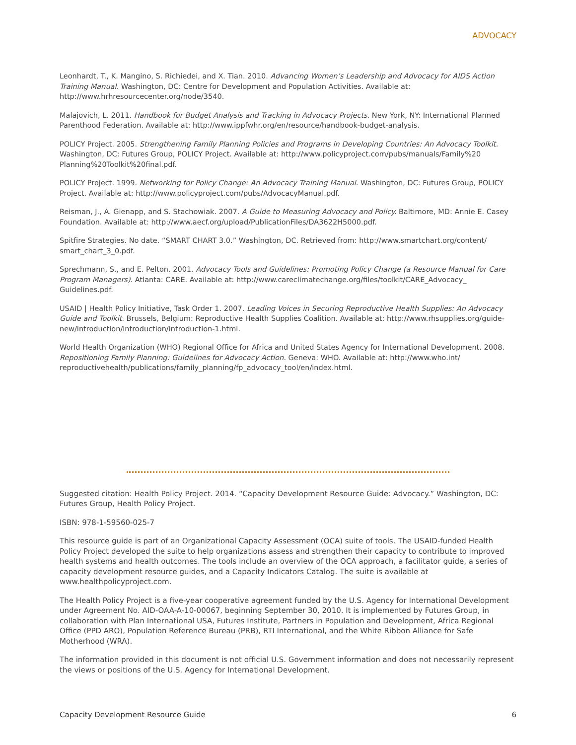ADVOCACY
Leonhardt, T., K. Mangino, S. Richiedei, and X. Tian. 2010. Advancing Women’s Leadership and Advocacy for AIDS Action Training Manual. Washington, DC: Centre for Development and Population Activities. Available at: http://www.hrhresourcecenter.org/node/3540.
Malajovich, L. 2011. Handbook for Budget Analysis and Tracking in Advocacy Projects. New York, NY: International Planned Parenthood Federation. Available at: http://www.ippfwhr.org/en/resource/handbook-budget-analysis.
POLICY Project. 2005. Strengthening Family Planning Policies and Programs in Developing Countries: An Advocacy Toolkit. Washington, DC: Futures Group, POLICY Project. Available at: http://www.policyproject.com/pubs/manuals/Family%20 Planning%20Toolkit%20final.pdf.
POLICY Project. 1999. Networking for Policy Change: An Advocacy Training Manual. Washington, DC: Futures Group, POLICY Project. Available at: http://www.policyproject.com/pubs/AdvocacyManual.pdf.
Reisman, J., A. Gienapp, and S. Stachowiak. 2007. A Guide to Measuring Advocacy and Policy. Baltimore, MD: Annie E. Casey Foundation. Available at: http://www.aecf.org/upload/PublicationFiles/DA3622H5000.pdf.
Spitfire Strategies. No date. “SMART CHART 3.0.” Washington, DC. Retrieved from: http://www.smartchart.org/content/ smart_chart_3_0.pdf.
Sprechmann, S., and E. Pelton. 2001. Advocacy Tools and Guidelines: Promoting Policy Change (a Resource Manual for Care Program Managers). Atlanta: CARE. Available at: http://www.careclimatechange.org/files/toolkit/CARE_Advocacy_ Guidelines.pdf.
USAID | Health Policy Initiative, Task Order 1. 2007. Leading Voices in Securing Reproductive Health Supplies: An Advocacy Guide and Toolkit. Brussels, Belgium: Reproductive Health Supplies Coalition. Available at: http://www.rhsupplies.org/guide-new/introduction/introduction/introduction-1.html.
World Health Organization (WHO) Regional Office for Africa and United States Agency for International Development. 2008. Repositioning Family Planning: Guidelines for Advocacy Action. Geneva: WHO. Available at: http://www.who.int/ reproductivehealth/publications/family_planning/fp_advocacy_tool/en/index.html.
Suggested citation: Health Policy Project. 2014. “Capacity Development Resource Guide: Advocacy.” Washington, DC: Futures Group, Health Policy Project.
ISBN: 978-1-59560-025-7
This resource guide is part of an Organizational Capacity Assessment (OCA) suite of tools. The USAID-funded Health Policy Project developed the suite to help organizations assess and strengthen their capacity to contribute to improved health systems and health outcomes. The tools include an overview of the OCA approach, a facilitator guide, a series of capacity development resource guides, and a Capacity Indicators Catalog. The suite is available at www.healthpolicyproject.com.
The Health Policy Project is a five-year cooperative agreement funded by the U.S. Agency for International Development under Agreement No. AID-OAA-A-10-00067, beginning September 30, 2010. It is implemented by Futures Group, in collaboration with Plan International USA, Futures Institute, Partners in Population and Development, Africa Regional Office (PPD ARO), Population Reference Bureau (PRB), RTI International, and the White Ribbon Alliance for Safe Motherhood (WRA).
The information provided in this document is not official U.S. Government information and does not necessarily represent the views or positions of the U.S. Agency for International Development.
Capacity Development Resource Guide 6